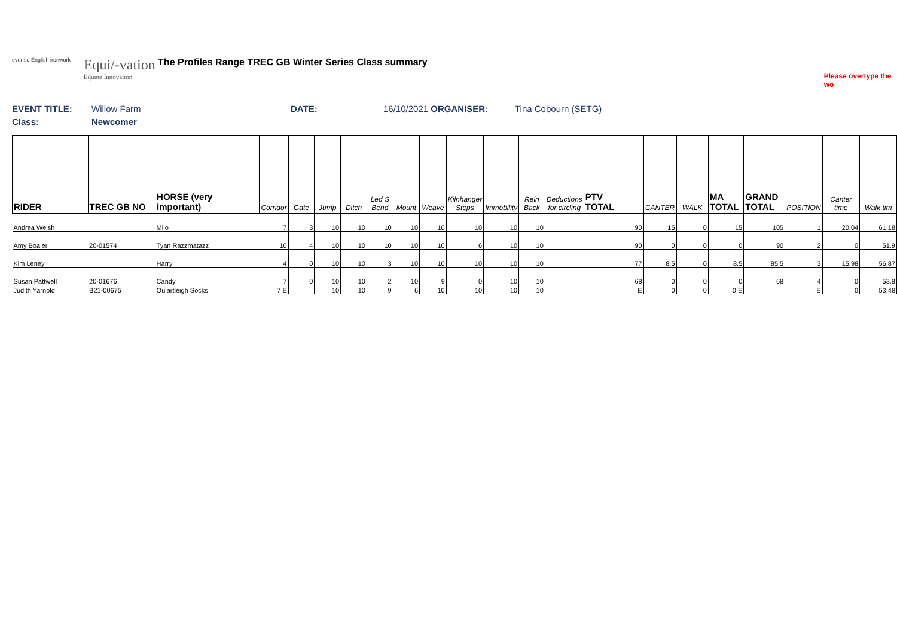ever so English ironwork
Equi/-vation
Equine Innovation
The Profiles Range TREC GB Winter Series Class summary
Please overtype the wo
EVENT TITLE: Willow Farm DATE: 16/10/2021 ORGANISER: Tina Cobourn (SETG)
Class: Newcomer
| RIDER | TREC GB NO | HORSE (very important) | Corridor | Gate | Jump | Ditch | Led S Bend | Mount | Weave | Kilnhanger Steps | Immobility | Rein Back | Deductions for circling | PTV TOTAL | CANTER | WALK | MA TOTAL | GRAND TOTAL | POSITION | Canter time | Walk tim |
| --- | --- | --- | --- | --- | --- | --- | --- | --- | --- | --- | --- | --- | --- | --- | --- | --- | --- | --- | --- | --- | --- |
| Andrea Welsh | | Milo | 7 | 3 | 10 | 10 | 10 | 10 | 10 | 10 | 10 | 10 | | 90 | 15 | 0 | 15 | 105 | 1 | 20.04 | 61.18 |
| Amy Boaler | 20-01574 | Tyan Razzmatazz | 10 | 4 | 10 | 10 | 10 | 10 | 10 | 6 | 10 | 10 | | 90 | 0 | 0 | 0 | 90 | 2 | 0 | 51.9 |
| Kim Leney | | Harry | 4 | 0 | 10 | 10 | 3 | 10 | 10 | 10 | 10 | 10 | | 77 | 8.5 | 0 | 8.5 | 85.5 | 3 | 15.98 | 56.87 |
| Susan Pattwell | 20-01676 | Candy | 7 | 0 | 10 | 10 | 2 | 10 | 9 | 0 | 10 | 10 | | 68 | 0 | 0 | 0 | 68 | 4 | 0 | 53.8 |
| Judith Yarnold | B21-00675 | Oulartleigh Socks | 7 E | | 10 | 10 | 9 | 6 | 10 | 10 | 10 | 10 | | E | 0 | 0 | 0 E | | E | 0 | 53.48 |